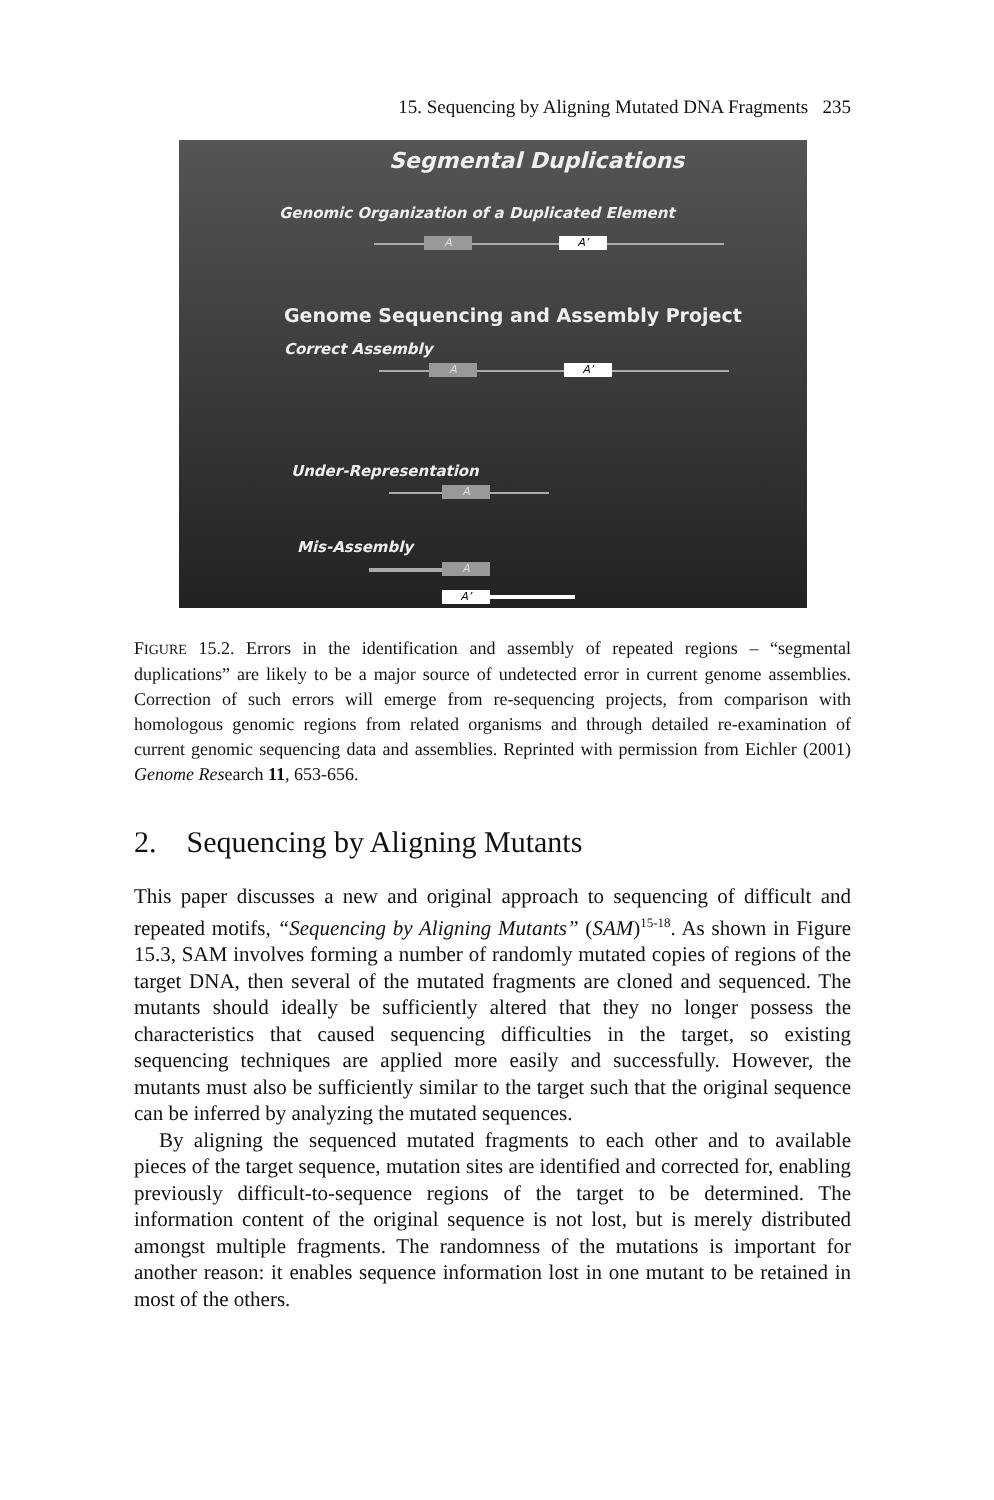15. Sequencing by Aligning Mutated DNA Fragments 235
Segmental Duplications
Genomic Organization of a Duplicated Element
A A’
Genome Sequencing and Assembly Project
Correct Assembly
A A’
Under-Representation
A
Mis-Assembly
A
A’
FIGURE 15.2. Errors in the identification and assembly of repeated regions – “segmental duplications” are likely to be a major source of undetected error in current genome assemblies. Correction of such errors will emerge from re-sequencing projects, from comparison with homologous genomic regions from related organisms and through detailed re-examination of current genomic sequencing data and assemblies. Reprinted with permission from Eichler (2001) Genome Research 11, 653-656.
2. Sequencing by Aligning Mutants
This paper discusses a new and original approach to sequencing of difficult and repeated motifs, “Sequencing by Aligning Mutants” (SAM)<sup>15-18</sup>. As shown in Figure 15.3, SAM involves forming a number of randomly mutated copies of regions of the target DNA, then several of the mutated fragments are cloned and sequenced. The mutants should ideally be sufficiently altered that they no longer possess the characteristics that caused sequencing difficulties in the target, so existing sequencing techniques are applied more easily and successfully. However, the mutants must also be sufficiently similar to the target such that the original sequence can be inferred by analyzing the mutated sequences.
By aligning the sequenced mutated fragments to each other and to available pieces of the target sequence, mutation sites are identified and corrected for, enabling previously difficult-to-sequence regions of the target to be determined. The information content of the original sequence is not lost, but is merely distributed amongst multiple fragments. The randomness of the mutations is important for another reason: it enables sequence information lost in one mutant to be retained in most of the others.